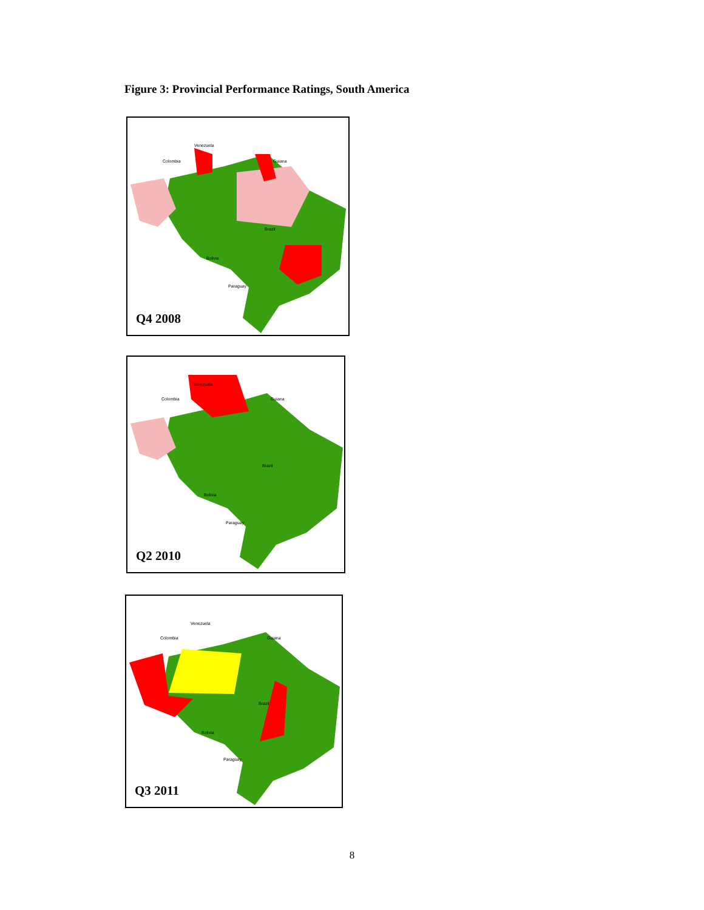Figure 3: Provincial Performance Ratings, South America
Venezuela
Colombia Guiana
Brazil
Bolivia
Paraguay
Q4 2008
Venezuela
Colombia Guiana
Brazil
Bolivia
Paraguay
Q2 2010
Venezuela
Colombia Guiana
Brazil
Bolivia
Paraguay
Q3 2011
8